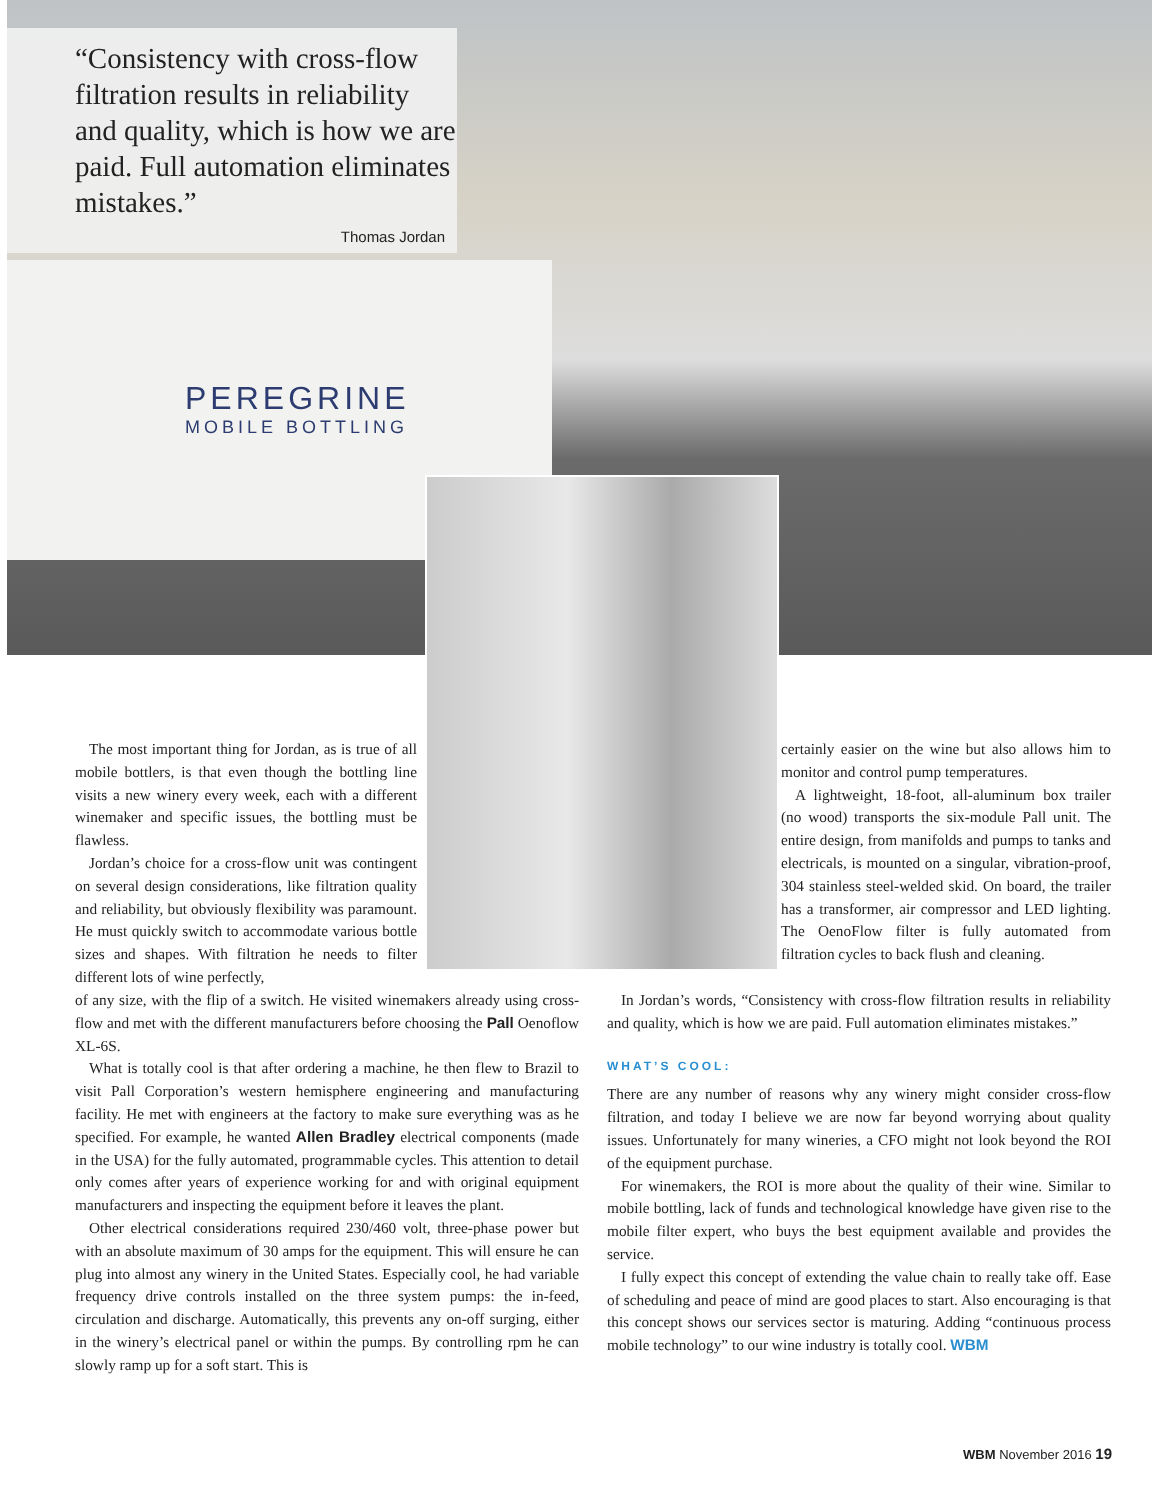“Consistency with cross-flow filtration results in reliability and quality, which is how we are paid. Full automation eliminates mistakes.”
Thomas Jordan
PEREGRINE
MOBILE BOTTLING
The most important thing for Jordan, as is true of all mobile bottlers, is that even though the bottling line visits a new winery every week, each with a different winemaker and specific issues, the bottling must be flawless.
Jordan’s choice for a cross-flow unit was contingent on several design considerations, like filtration quality and reliability, but obviously flexibility was paramount. He must quickly switch to accommodate various bottle sizes and shapes. With filtration he needs to filter different lots of wine perfectly,
of any size, with the flip of a switch. He visited winemakers already using cross-flow and met with the different manufacturers before choosing the Pall Oenoflow XL-6S.
What is totally cool is that after ordering a machine, he then flew to Brazil to visit Pall Corporation’s western hemisphere engineering and manufacturing facility. He met with engineers at the factory to make sure everything was as he specified. For example, he wanted Allen Bradley electrical components (made in the USA) for the fully automated, programmable cycles. This attention to detail only comes after years of experience working for and with original equipment manufacturers and inspecting the equipment before it leaves the plant.
Other electrical considerations required 230/460 volt, three-phase power but with an absolute maximum of 30 amps for the equipment. This will ensure he can plug into almost any winery in the United States. Especially cool, he had variable frequency drive controls installed on the three system pumps: the in-feed, circulation and discharge. Automatically, this prevents any on-off surging, either in the winery’s electrical panel or within the pumps. By controlling rpm he can slowly ramp up for a soft start. This is
certainly easier on the wine but also allows him to monitor and control pump temperatures.
A lightweight, 18-foot, all-aluminum box trailer (no wood) transports the six-module Pall unit. The entire design, from manifolds and pumps to tanks and electricals, is mounted on a singular, vibration-proof, 304 stainless steel-welded skid. On board, the trailer has a transformer, air compressor and LED lighting. The OenoFlow filter is fully automated from filtration cycles to back flush and cleaning.
In Jordan’s words, “Consistency with cross-flow filtration results in reliability and quality, which is how we are paid. Full automation eliminates mistakes.”
WHAT’S COOL:
There are any number of reasons why any winery might consider cross-flow filtration, and today I believe we are now far beyond worrying about quality issues. Unfortunately for many wineries, a CFO might not look beyond the ROI of the equipment purchase.
For winemakers, the ROI is more about the quality of their wine. Similar to mobile bottling, lack of funds and technological knowledge have given rise to the mobile filter expert, who buys the best equipment available and provides the service.
I fully expect this concept of extending the value chain to really take off. Ease of scheduling and peace of mind are good places to start. Also encouraging is that this concept shows our services sector is maturing. Adding “continuous process mobile technology” to our wine industry is totally cool. WBM
WBM November 2016 19